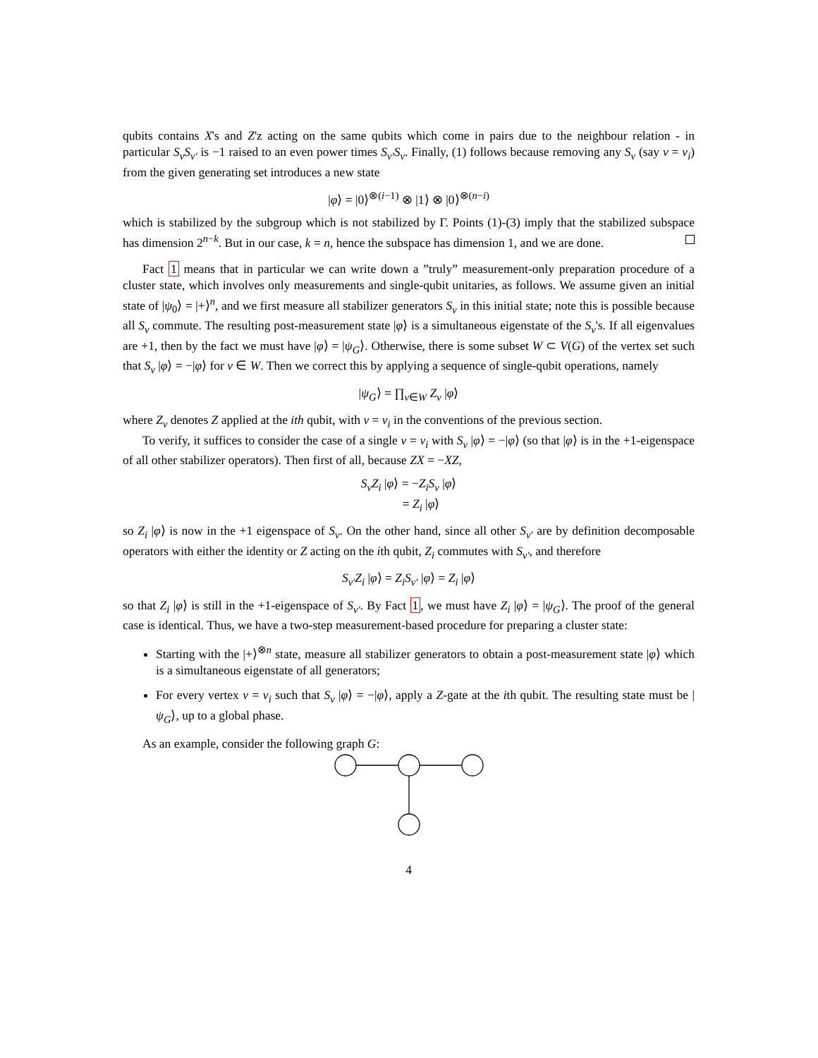qubits contains X's and Z'z acting on the same qubits which come in pairs due to the neighbour relation - in particular S<sub>v</sub>S<sub>v′</sub> is −1 raised to an even power times S<sub>v′</sub>S<sub>v</sub>. Finally, (1) follows because removing any S<sub>v</sub> (say v = v<sub>i</sub>) from the given generating set introduces a new state
|φ⟩ = |0⟩<sup>⊗(i−1)</sup> ⊗ |1⟩ ⊗ |0⟩<sup>⊗(n−i)</sup>
which is stabilized by the subgroup which is not stabilized by Γ. Points (1)-(3) imply that the stabilized subspace has dimension 2<sup>n−k</sup>. But in our case, k = n, hence the subspace has dimension 1, and we are done.
Fact 1 means that in particular we can write down a ”truly” measurement-only preparation procedure of a cluster state, which involves only measurements and single-qubit unitaries, as follows. We assume given an initial state of |ψ<sub>0</sub>⟩ = |+⟩<sup>n</sup>, and we first measure all stabilizer generators S<sub>v</sub> in this initial state; note this is possible because all S<sub>v</sub> commute. The resulting post-measurement state |φ⟩ is a simultaneous eigenstate of the S<sub>v</sub>'s. If all eigenvalues are +1, then by the fact we must have |φ⟩ = |ψ<sub>G</sub>⟩. Otherwise, there is some subset W ⊂ V(G) of the vertex set such that S<sub>v</sub> |φ⟩ = −|φ⟩ for v ∈ W. Then we correct this by applying a sequence of single-qubit operations, namely
|ψ<sub>G</sub>⟩ = ∏<sub>v∈W</sub> Z<sub>v</sub> |φ⟩
where Z<sub>v</sub> denotes Z applied at the ith qubit, with v = v<sub>i</sub> in the conventions of the previous section.
To verify, it suffices to consider the case of a single v = v<sub>i</sub> with S<sub>v</sub> |φ⟩ = −|φ⟩ (so that |φ⟩ is in the +1-eigenspace of all other stabilizer operators). Then first of all, because ZX = −XZ,
S<sub>v</sub>Z<sub>i</sub> |φ⟩ = −Z<sub>i</sub>S<sub>v</sub> |φ⟩
= Z<sub>i</sub> |φ⟩
so Z<sub>i</sub> |φ⟩ is now in the +1 eigenspace of S<sub>v</sub>. On the other hand, since all other S<sub>v′</sub> are by definition decomposable operators with either the identity or Z acting on the ith qubit, Z<sub>i</sub> commutes with S<sub>v′</sub>, and therefore
S<sub>v′</sub>Z<sub>i</sub> |φ⟩ = Z<sub>i</sub>S<sub>v′</sub> |φ⟩ = Z<sub>i</sub> |φ⟩
so that Z<sub>i</sub> |φ⟩ is still in the +1-eigenspace of S<sub>v′</sub>. By Fact 1, we must have Z<sub>i</sub> |φ⟩ = |ψ<sub>G</sub>⟩. The proof of the general case is identical. Thus, we have a two-step measurement-based procedure for preparing a cluster state:
Starting with the |+⟩<sup>⊗n</sup> state, measure all stabilizer generators to obtain a post-measurement state |φ⟩ which is a simultaneous eigenstate of all generators;
For every vertex v = v<sub>i</sub> such that S<sub>v</sub> |φ⟩ = −|φ⟩, apply a Z-gate at the ith qubit. The resulting state must be |ψ<sub>G</sub>⟩, up to a global phase.
As an example, consider the following graph G:
4